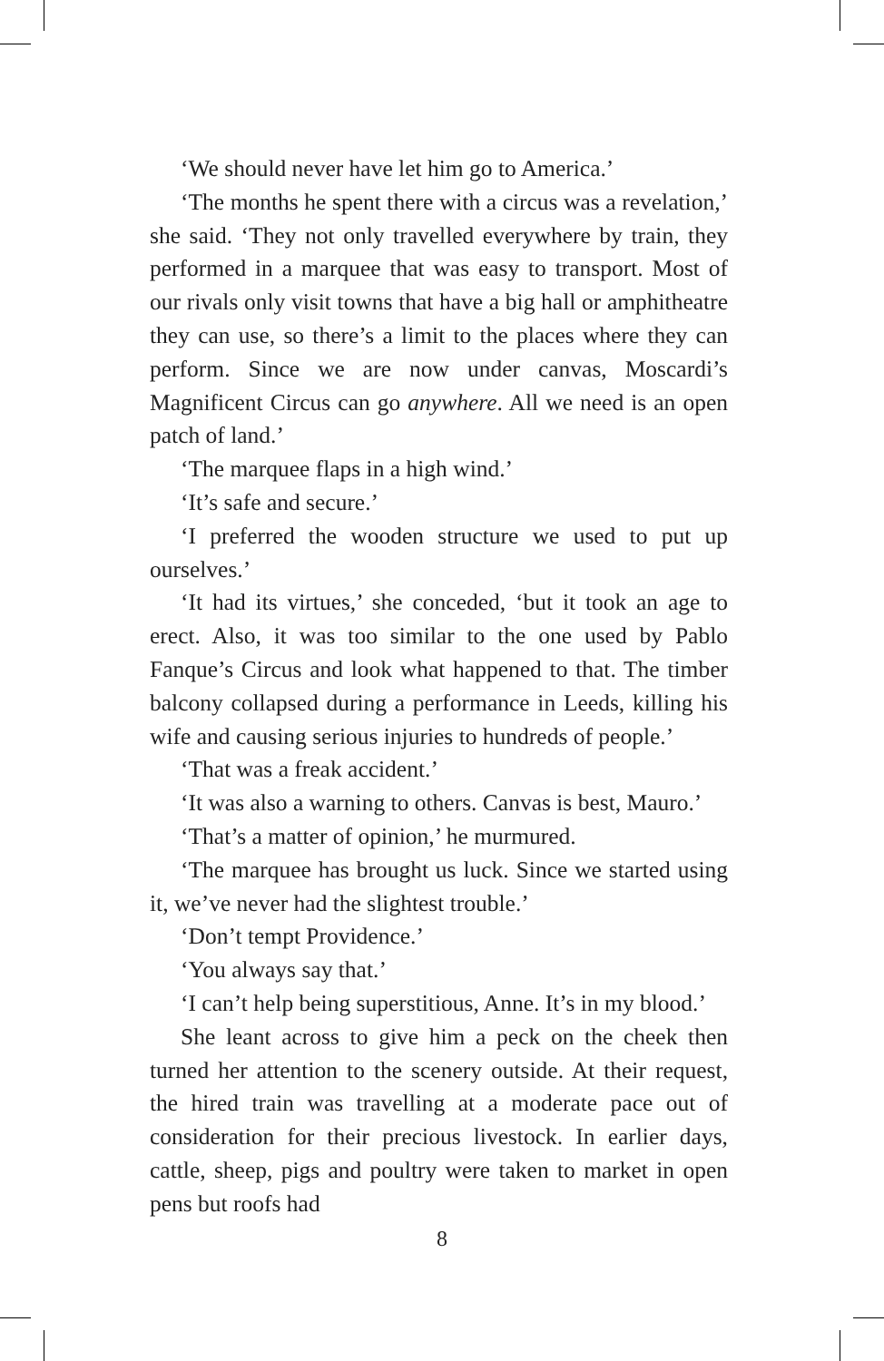‘We should never have let him go to America.’
‘The months he spent there with a circus was a revelation,’ she said. ‘They not only travelled everywhere by train, they performed in a marquee that was easy to transport. Most of our rivals only visit towns that have a big hall or amphitheatre they can use, so there’s a limit to the places where they can perform. Since we are now under canvas, Moscardi’s Magnificent Circus can go anywhere. All we need is an open patch of land.’
‘The marquee flaps in a high wind.’
‘It’s safe and secure.’
‘I preferred the wooden structure we used to put up ourselves.’
‘It had its virtues,’ she conceded, ‘but it took an age to erect. Also, it was too similar to the one used by Pablo Fanque’s Circus and look what happened to that. The timber balcony collapsed during a performance in Leeds, killing his wife and causing serious injuries to hundreds of people.’
‘That was a freak accident.’
‘It was also a warning to others. Canvas is best, Mauro.’
‘That’s a matter of opinion,’ he murmured.
‘The marquee has brought us luck. Since we started using it, we’ve never had the slightest trouble.’
‘Don’t tempt Providence.’
‘You always say that.’
‘I can’t help being superstitious, Anne. It’s in my blood.’
She leant across to give him a peck on the cheek then turned her attention to the scenery outside. At their request, the hired train was travelling at a moderate pace out of consideration for their precious livestock. In earlier days, cattle, sheep, pigs and poultry were taken to market in open pens but roofs had
8